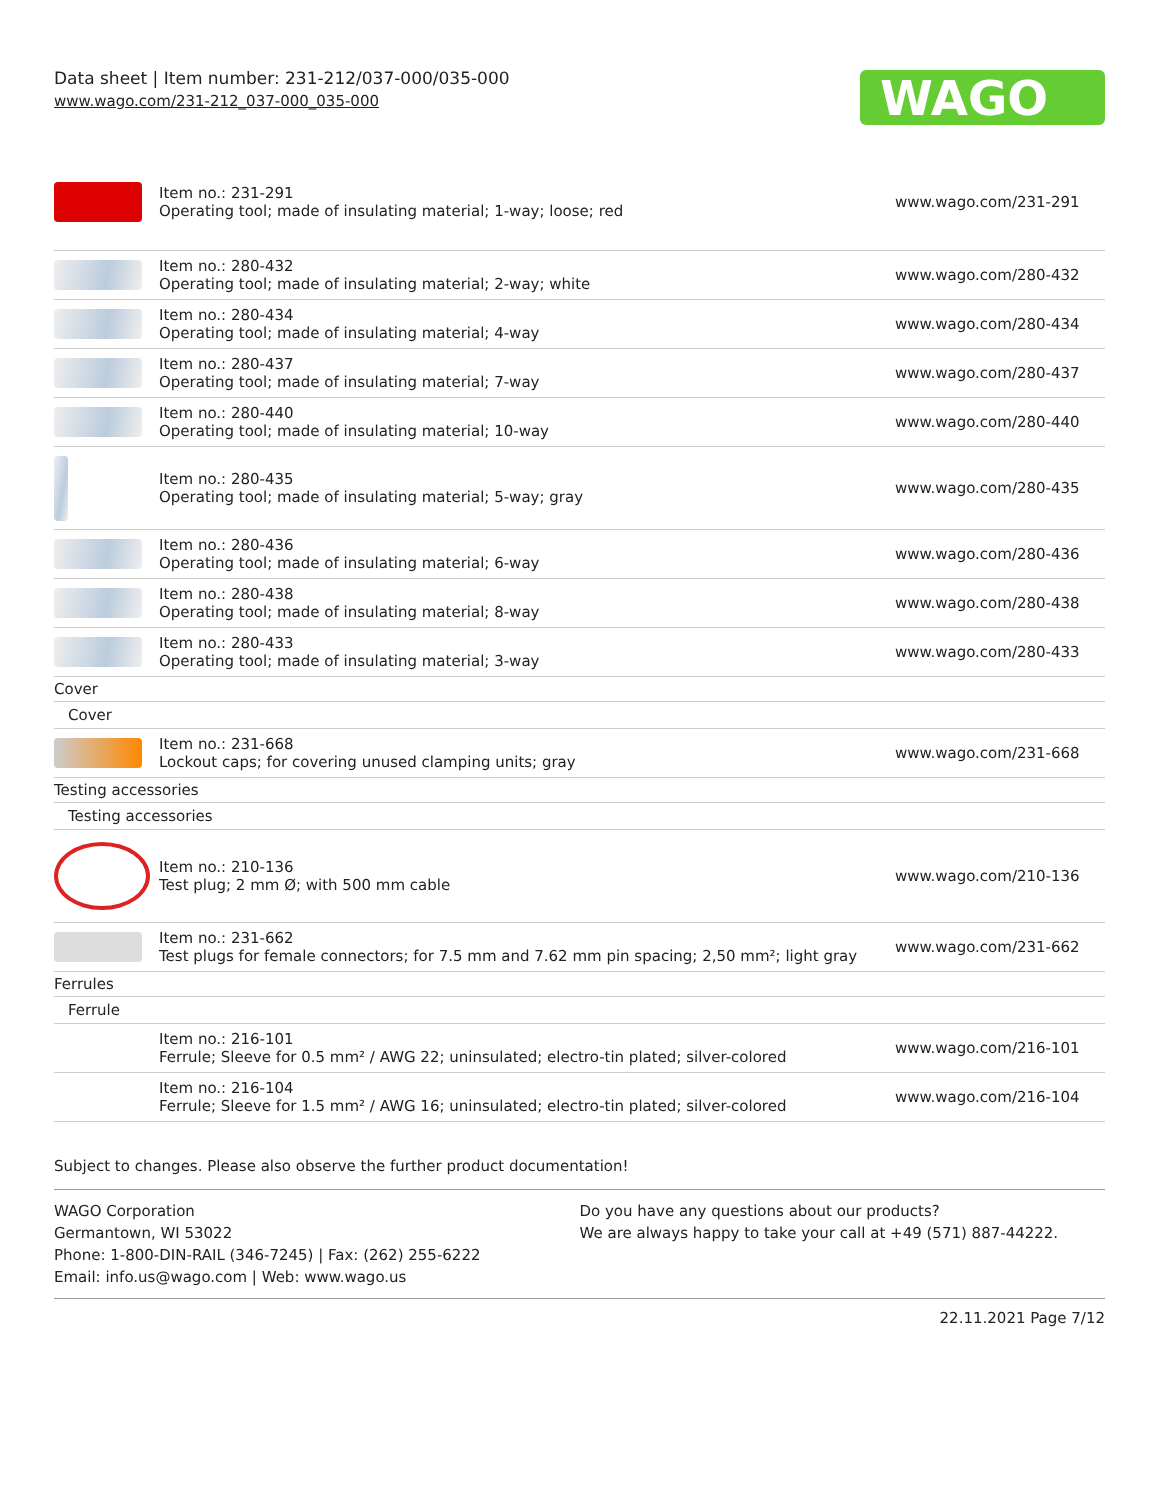Data sheet | Item number: 231-212/037-000/035-000
www.wago.com/231-212_037-000_035-000
WAGO
| | Item no.: 231-291 Operating tool; made of insulating material; 1-way; loose; red | www.wago.com/231-291 |
| | Item no.: 280-432 Operating tool; made of insulating material; 2-way; white | www.wago.com/280-432 |
| | Item no.: 280-434 Operating tool; made of insulating material; 4-way | www.wago.com/280-434 |
| | Item no.: 280-437 Operating tool; made of insulating material; 7-way | www.wago.com/280-437 |
| | Item no.: 280-440 Operating tool; made of insulating material; 10-way | www.wago.com/280-440 |
| | Item no.: 280-435 Operating tool; made of insulating material; 5-way; gray | www.wago.com/280-435 |
| | Item no.: 280-436 Operating tool; made of insulating material; 6-way | www.wago.com/280-436 |
| | Item no.: 280-438 Operating tool; made of insulating material; 8-way | www.wago.com/280-438 |
| | Item no.: 280-433 Operating tool; made of insulating material; 3-way | www.wago.com/280-433 |
| Cover | | |
| Cover | | |
| | Item no.: 231-668 Lockout caps; for covering unused clamping units; gray | www.wago.com/231-668 |
| Testing accessories | | |
| Testing accessories | | |
| | Item no.: 210-136 Test plug; 2 mm Ø; with 500 mm cable | www.wago.com/210-136 |
| | Item no.: 231-662 Test plugs for female connectors; for 7.5 mm and 7.62 mm pin spacing; 2,50 mm²; light gray | www.wago.com/231-662 |
| Ferrules | | |
| Ferrule | | |
| | Item no.: 216-101 Ferrule; Sleeve for 0.5 mm² / AWG 22; uninsulated; electro-tin plated; silver-colored | www.wago.com/216-101 |
| | Item no.: 216-104 Ferrule; Sleeve for 1.5 mm² / AWG 16; uninsulated; electro-tin plated; silver-colored | www.wago.com/216-104 |
Subject to changes. Please also observe the further product documentation!
WAGO Corporation
Germantown, WI 53022
Phone: 1-800-DIN-RAIL (346-7245) | Fax: (262) 255-6222
Email: info.us@wago.com | Web: www.wago.us
Do you have any questions about our products?
We are always happy to take your call at +49 (571) 887-44222.
22.11.2021 Page 7/12